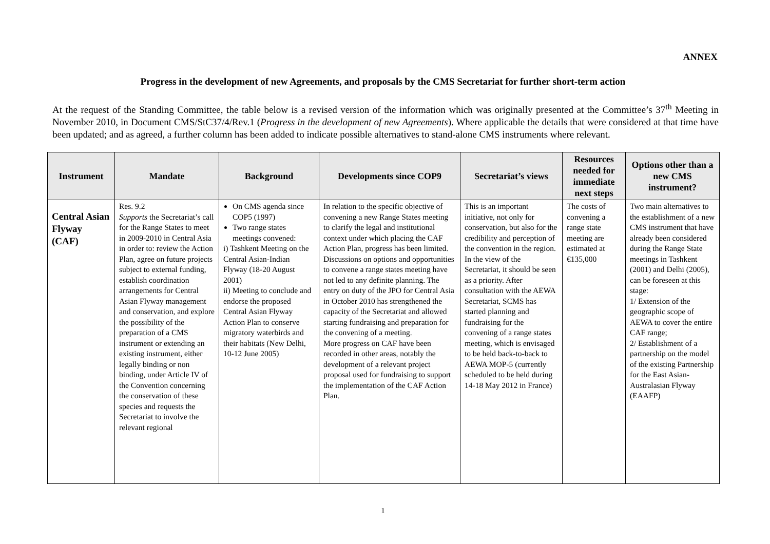ANNEX
Progress in the development of new Agreements, and proposals by the CMS Secretariat for further short-term action
At the request of the Standing Committee, the table below is a revised version of the information which was originally presented at the Committee’s 37<sup>th</sup> Meeting in November 2010, in Document CMS/StC37/4/Rev.1 (Progress in the development of new Agreements). Where applicable the details that were considered at that time have been updated; and as agreed, a further column has been added to indicate possible alternatives to stand-alone CMS instruments where relevant.
| Instrument | Mandate | Background | Developments since COP9 | Secretariat’s views | Resources needed for immediate next steps | Options other than a new CMS instrument? |
| --- | --- | --- | --- | --- | --- | --- |
| Central Asian Flyway (CAF) | Res. 9.2 Supports the Secretariat’s call for the Range States to meet in 2009-2010 in Central Asia in order to: review the Action Plan, agree on future projects subject to external funding, establish coordination arrangements for Central Asian Flyway management and conservation, and explore the possibility of the preparation of a CMS instrument or extending an existing instrument, either legally binding or non binding, under Article IV of the Convention concerning the conservation of these species and requests the Secretariat to involve the relevant regional | On CMS agenda since COP5 (1997) Two range states meetings convened: i) Tashkent Meeting on the Central Asian-Indian Flyway (18-20 August 2001) ii) Meeting to conclude and endorse the proposed Central Asian Flyway Action Plan to conserve migratory waterbirds and their habitats (New Delhi, 10-12 June 2005) | In relation to the specific objective of convening a new Range States meeting to clarify the legal and institutional context under which placing the CAF Action Plan, progress has been limited. Discussions on options and opportunities to convene a range states meeting have not led to any definite planning. The entry on duty of the JPO for Central Asia in October 2010 has strengthened the capacity of the Secretariat and allowed starting fundraising and preparation for the convening of a meeting. More progress on CAF have been recorded in other areas, notably the development of a relevant project proposal used for fundraising to support the implementation of the CAF Action Plan. | This is an important initiative, not only for conservation, but also for the credibility and perception of the convention in the region. In the view of the Secretariat, it should be seen as a priority. After consultation with the AEWA Secretariat, SCMS has started planning and fundraising for the convening of a range states meeting, which is envisaged to be held back-to-back to AEWA MOP-5 (currently scheduled to be held during 14-18 May 2012 in France) | The costs of convening a range state meeting are estimated at €135,000 | Two main alternatives to the establishment of a new CMS instrument that have already been considered during the Range State meetings in Tashkent (2001) and Delhi (2005), can be foreseen at this stage: 1/ Extension of the geographic scope of AEWA to cover the entire CAF range; 2/ Establishment of a partnership on the model of the existing Partnership for the East Asian-Australasian Flyway (EAAFP) |
1